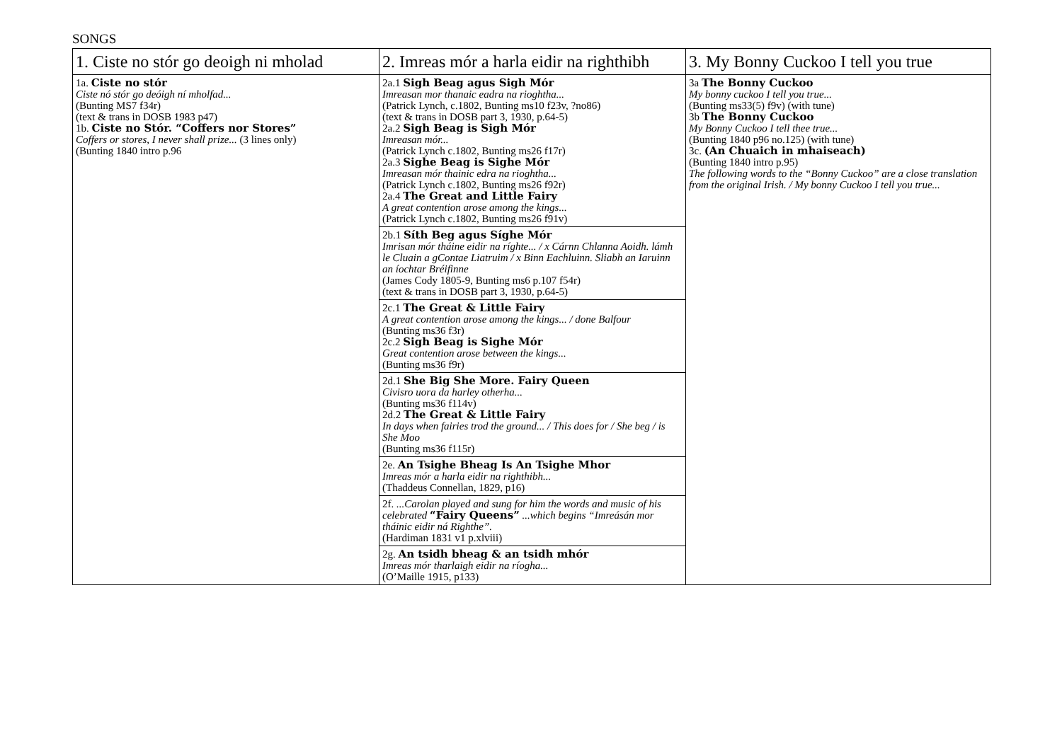SONGS
| 1. Ciste no stór go deoigh ni mholad | 2. Imreas mór a harla eidir na righthibh | 3. My Bonny Cuckoo I tell you true |
| --- | --- | --- |
| 1a. Ciste no stór Ciste nó stór go deóigh ní mholfad... (Bunting MS7 f34r) (text & trans in DOSB 1983 p47) 1b. Ciste no Stór. “Coffers nor Stores” Coffers or stores, I never shall prize... (3 lines only) (Bunting 1840 intro p.96 | 2a.1 Sigh Beag agus Sigh Mór Imreasan mor thanaic eadra na rioghtha... (Patrick Lynch, c.1802, Bunting ms10 f23v, ?no86) (text & trans in DOSB part 3, 1930, p.64-5) 2a.2 Sigh Beag is Sigh Mór Imreasan mór... (Patrick Lynch c.1802, Bunting ms26 f17r) 2a.3 Sighe Beag is Sighe Mór Imreasan mór thainic edra na rioghtha... (Patrick Lynch c.1802, Bunting ms26 f92r) 2a.4 The Great and Little Fairy A great contention arose among the kings... (Patrick Lynch c.1802, Bunting ms26 f91v) | 3a The Bonny Cuckoo My bonny cuckoo I tell you true... (Bunting ms33(5) f9v) (with tune) 3b The Bonny Cuckoo My Bonny Cuckoo I tell thee true... (Bunting 1840 p96 no.125) (with tune) 3c. (An Chuaich in mhaiseach) (Bunting 1840 intro p.95) The following words to the “Bonny Cuckoo” are a close translation from the original Irish. / My bonny Cuckoo I tell you true... |
| | 2b.1 Síth Beg agus Síghe Mór Imrisan mór tháine eidir na ríghte... / x Cárnn Chlanna Aoidh. lámh le Cluain a gContae Liatruim / x Binn Eachluinn. Sliabh an Iaruinn an íochtar Bréifinne (James Cody 1805-9, Bunting ms6 p.107 f54r) (text & trans in DOSB part 3, 1930, p.64-5) | |
| | 2c.1 The Great & Little Fairy A great contention arose among the kings... / done Balfour (Bunting ms36 f3r) 2c.2 Sigh Beag is Sighe Mór Great contention arose between the kings... (Bunting ms36 f9r) | |
| | 2d.1 She Big She More. Fairy Queen Civisro uora da harley otherha... (Bunting ms36 f114v) 2d.2 The Great & Little Fairy In days when fairies trod the ground... / This does for / She beg / is She Moo (Bunting ms36 f115r) | |
| | 2e. An Tsighe Bheag Is An Tsighe Mhor Imreas mór a harla eidir na righthibh... (Thaddeus Connellan, 1829, p16) | |
| | 2f. ...Carolan played and sung for him the words and music of his celebrated “Fairy Queens” ...which begins “Imreásán mor tháinic eidir ná Righthe”. (Hardiman 1831 v1 p.xlviii) | |
| | 2g. An tsidh bheag & an tsidh mhór Imreas mór tharlaigh eidir na ríogha... (O’Maille 1915, p133) | |